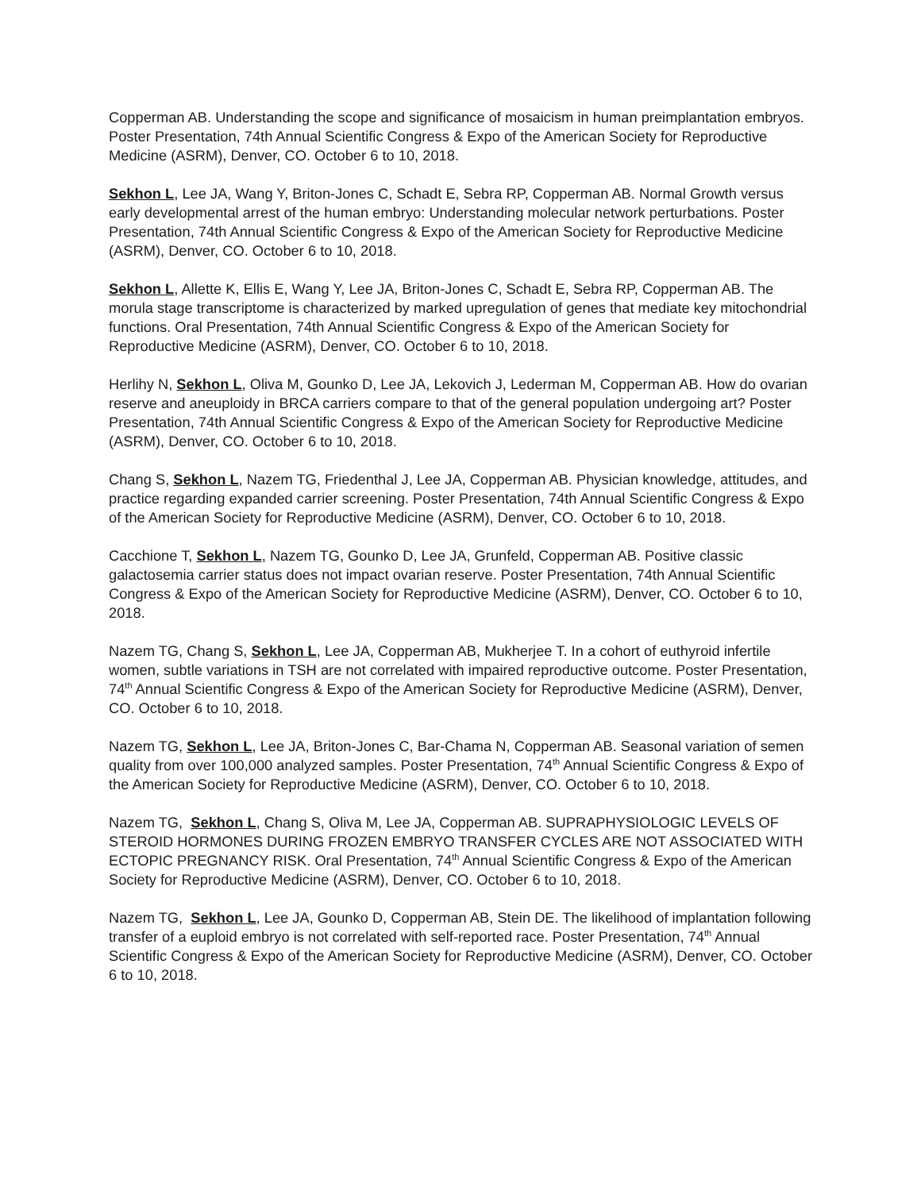Copperman AB. Understanding the scope and significance of mosaicism in human preimplantation embryos. Poster Presentation, 74th Annual Scientific Congress & Expo of the American Society for Reproductive Medicine (ASRM), Denver, CO. October 6 to 10, 2018.
Sekhon L, Lee JA, Wang Y, Briton-Jones C, Schadt E, Sebra RP, Copperman AB. Normal Growth versus early developmental arrest of the human embryo: Understanding molecular network perturbations. Poster Presentation, 74th Annual Scientific Congress & Expo of the American Society for Reproductive Medicine (ASRM), Denver, CO. October 6 to 10, 2018.
Sekhon L, Allette K, Ellis E, Wang Y, Lee JA, Briton-Jones C, Schadt E, Sebra RP, Copperman AB. The morula stage transcriptome is characterized by marked upregulation of genes that mediate key mitochondrial functions. Oral Presentation, 74th Annual Scientific Congress & Expo of the American Society for Reproductive Medicine (ASRM), Denver, CO. October 6 to 10, 2018.
Herlihy N, Sekhon L, Oliva M, Gounko D, Lee JA, Lekovich J, Lederman M, Copperman AB. How do ovarian reserve and aneuploidy in BRCA carriers compare to that of the general population undergoing art? Poster Presentation, 74th Annual Scientific Congress & Expo of the American Society for Reproductive Medicine (ASRM), Denver, CO. October 6 to 10, 2018.
Chang S, Sekhon L, Nazem TG, Friedenthal J, Lee JA, Copperman AB. Physician knowledge, attitudes, and practice regarding expanded carrier screening. Poster Presentation, 74th Annual Scientific Congress & Expo of the American Society for Reproductive Medicine (ASRM), Denver, CO. October 6 to 10, 2018.
Cacchione T, Sekhon L, Nazem TG, Gounko D, Lee JA, Grunfeld, Copperman AB. Positive classic galactosemia carrier status does not impact ovarian reserve. Poster Presentation, 74th Annual Scientific Congress & Expo of the American Society for Reproductive Medicine (ASRM), Denver, CO. October 6 to 10, 2018.
Nazem TG, Chang S, Sekhon L, Lee JA, Copperman AB, Mukherjee T. In a cohort of euthyroid infertile women, subtle variations in TSH are not correlated with impaired reproductive outcome. Poster Presentation, 74<sup>th</sup> Annual Scientific Congress & Expo of the American Society for Reproductive Medicine (ASRM), Denver, CO. October 6 to 10, 2018.
Nazem TG, Sekhon L, Lee JA, Briton-Jones C, Bar-Chama N, Copperman AB. Seasonal variation of semen quality from over 100,000 analyzed samples. Poster Presentation, 74<sup>th</sup> Annual Scientific Congress & Expo of the American Society for Reproductive Medicine (ASRM), Denver, CO. October 6 to 10, 2018.
Nazem TG, Sekhon L, Chang S, Oliva M, Lee JA, Copperman AB. SUPRAPHYSIOLOGIC LEVELS OF STEROID HORMONES DURING FROZEN EMBRYO TRANSFER CYCLES ARE NOT ASSOCIATED WITH ECTOPIC PREGNANCY RISK. Oral Presentation, 74<sup>th</sup> Annual Scientific Congress & Expo of the American Society for Reproductive Medicine (ASRM), Denver, CO. October 6 to 10, 2018.
Nazem TG, Sekhon L, Lee JA, Gounko D, Copperman AB, Stein DE. The likelihood of implantation following transfer of a euploid embryo is not correlated with self-reported race. Poster Presentation, 74<sup>th</sup> Annual Scientific Congress & Expo of the American Society for Reproductive Medicine (ASRM), Denver, CO. October 6 to 10, 2018.